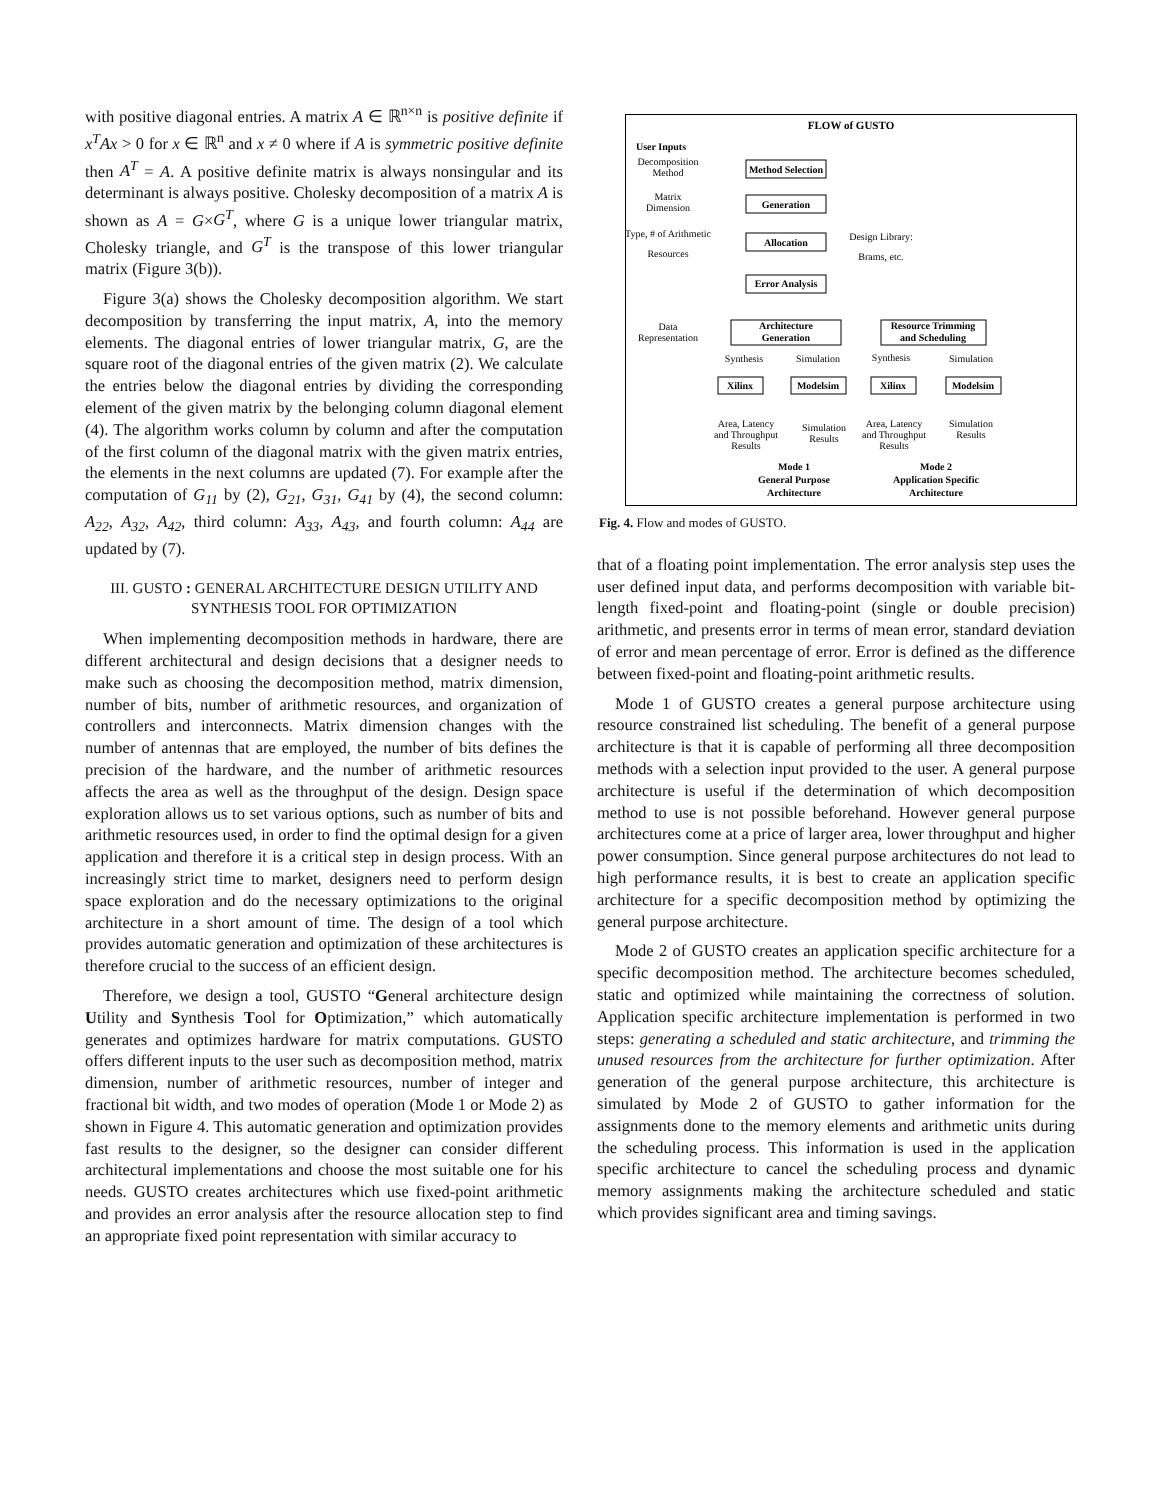with positive diagonal entries. A matrix A ∈ ℝ<sup>n×n</sup> is positive definite if x<sup>T</sup>Ax > 0 for x ∈ ℝ<sup>n</sup> and x ≠ 0 where if A is symmetric positive definite then A<sup>T</sup> = A. A positive definite matrix is always nonsingular and its determinant is always positive. Cholesky decomposition of a matrix A is shown as A = G×G<sup>T</sup>, where G is a unique lower triangular matrix, Cholesky triangle, and G<sup>T</sup> is the transpose of this lower triangular matrix (Figure 3(b)).
Figure 3(a) shows the Cholesky decomposition algorithm. We start decomposition by transferring the input matrix, A, into the memory elements. The diagonal entries of lower triangular matrix, G, are the square root of the diagonal entries of the given matrix (2). We calculate the entries below the diagonal entries by dividing the corresponding element of the given matrix by the belonging column diagonal element (4). The algorithm works column by column and after the computation of the first column of the diagonal matrix with the given matrix entries, the elements in the next columns are updated (7). For example after the computation of G<sub>11</sub> by (2), G<sub>21</sub>, G<sub>31</sub>, G<sub>41</sub> by (4), the second column: A<sub>22</sub>, A<sub>32</sub>, A<sub>42</sub>, third column: A<sub>33</sub>, A<sub>43</sub>, and fourth column: A<sub>44</sub> are updated by (7).
III. GUSTO : GENERAL ARCHITECTURE DESIGN UTILITY AND SYNTHESIS TOOL FOR OPTIMIZATION
When implementing decomposition methods in hardware, there are different architectural and design decisions that a designer needs to make such as choosing the decomposition method, matrix dimension, number of bits, number of arithmetic resources, and organization of controllers and interconnects. Matrix dimension changes with the number of antennas that are employed, the number of bits defines the precision of the hardware, and the number of arithmetic resources affects the area as well as the throughput of the design. Design space exploration allows us to set various options, such as number of bits and arithmetic resources used, in order to find the optimal design for a given application and therefore it is a critical step in design process. With an increasingly strict time to market, designers need to perform design space exploration and do the necessary optimizations to the original architecture in a short amount of time. The design of a tool which provides automatic generation and optimization of these architectures is therefore crucial to the success of an efficient design.
Therefore, we design a tool, GUSTO “General architecture design Utility and Synthesis Tool for Optimization,” which automatically generates and optimizes hardware for matrix computations. GUSTO offers different inputs to the user such as decomposition method, matrix dimension, number of arithmetic resources, number of integer and fractional bit width, and two modes of operation (Mode 1 or Mode 2) as shown in Figure 4. This automatic generation and optimization provides fast results to the designer, so the designer can consider different architectural implementations and choose the most suitable one for his needs. GUSTO creates architectures which use fixed-point arithmetic and provides an error analysis after the resource allocation step to find an appropriate fixed point representation with similar accuracy to
FLOW of GUSTO
User Inputs
Method Selection
Generation
Allocation
Error Analysis
Architecture
Generation
Resource Trimming
and Scheduling
Xilinx
Modelsim
Xilinx
Modelsim
Mode 1
General Purpose
Architecture
Mode 2
Application Specific
Architecture
Decomposition
Method
Matrix
Dimension
Type, # of Arithmetic
Resources
Design Library:
Brams, etc.
Data
Representation
Synthesis
Simulation
Synthesis
Simulation
Area, Latency
and Throughput
Results
Simulation
Results
Area, Latency
and Throughput
Results
Simulation
Results
Fig. 4. Flow and modes of GUSTO.
that of a floating point implementation. The error analysis step uses the user defined input data, and performs decomposition with variable bit-length fixed-point and floating-point (single or double precision) arithmetic, and presents error in terms of mean error, standard deviation of error and mean percentage of error. Error is defined as the difference between fixed-point and floating-point arithmetic results.
Mode 1 of GUSTO creates a general purpose architecture using resource constrained list scheduling. The benefit of a general purpose architecture is that it is capable of performing all three decomposition methods with a selection input provided to the user. A general purpose architecture is useful if the determination of which decomposition method to use is not possible beforehand. However general purpose architectures come at a price of larger area, lower throughput and higher power consumption. Since general purpose architectures do not lead to high performance results, it is best to create an application specific architecture for a specific decomposition method by optimizing the general purpose architecture.
Mode 2 of GUSTO creates an application specific architecture for a specific decomposition method. The architecture becomes scheduled, static and optimized while maintaining the correctness of solution. Application specific architecture implementation is performed in two steps: generating a scheduled and static architecture, and trimming the unused resources from the architecture for further optimization. After generation of the general purpose architecture, this architecture is simulated by Mode 2 of GUSTO to gather information for the assignments done to the memory elements and arithmetic units during the scheduling process. This information is used in the application specific architecture to cancel the scheduling process and dynamic memory assignments making the architecture scheduled and static which provides significant area and timing savings.